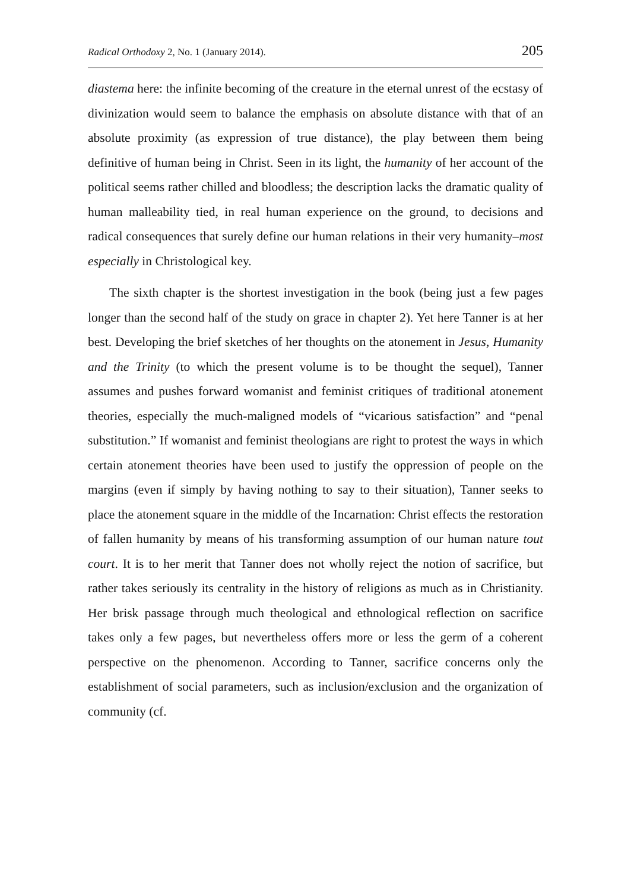Radical Orthodoxy 2, No. 1 (January 2014). 205
diastema here: the infinite becoming of the creature in the eternal unrest of the ecstasy of divinization would seem to balance the emphasis on absolute distance with that of an absolute proximity (as expression of true distance), the play between them being definitive of human being in Christ. Seen in its light, the humanity of her account of the political seems rather chilled and bloodless; the description lacks the dramatic quality of human malleability tied, in real human experience on the ground, to decisions and radical consequences that surely define our human relations in their very humanity–most especially in Christological key.
The sixth chapter is the shortest investigation in the book (being just a few pages longer than the second half of the study on grace in chapter 2). Yet here Tanner is at her best. Developing the brief sketches of her thoughts on the atonement in Jesus, Humanity and the Trinity (to which the present volume is to be thought the sequel), Tanner assumes and pushes forward womanist and feminist critiques of traditional atonement theories, especially the much-maligned models of “vicarious satisfaction” and “penal substitution.” If womanist and feminist theologians are right to protest the ways in which certain atonement theories have been used to justify the oppression of people on the margins (even if simply by having nothing to say to their situation), Tanner seeks to place the atonement square in the middle of the Incarnation: Christ effects the restoration of fallen humanity by means of his transforming assumption of our human nature tout court. It is to her merit that Tanner does not wholly reject the notion of sacrifice, but rather takes seriously its centrality in the history of religions as much as in Christianity. Her brisk passage through much theological and ethnological reflection on sacrifice takes only a few pages, but nevertheless offers more or less the germ of a coherent perspective on the phenomenon. According to Tanner, sacrifice concerns only the establishment of social parameters, such as inclusion/exclusion and the organization of community (cf.